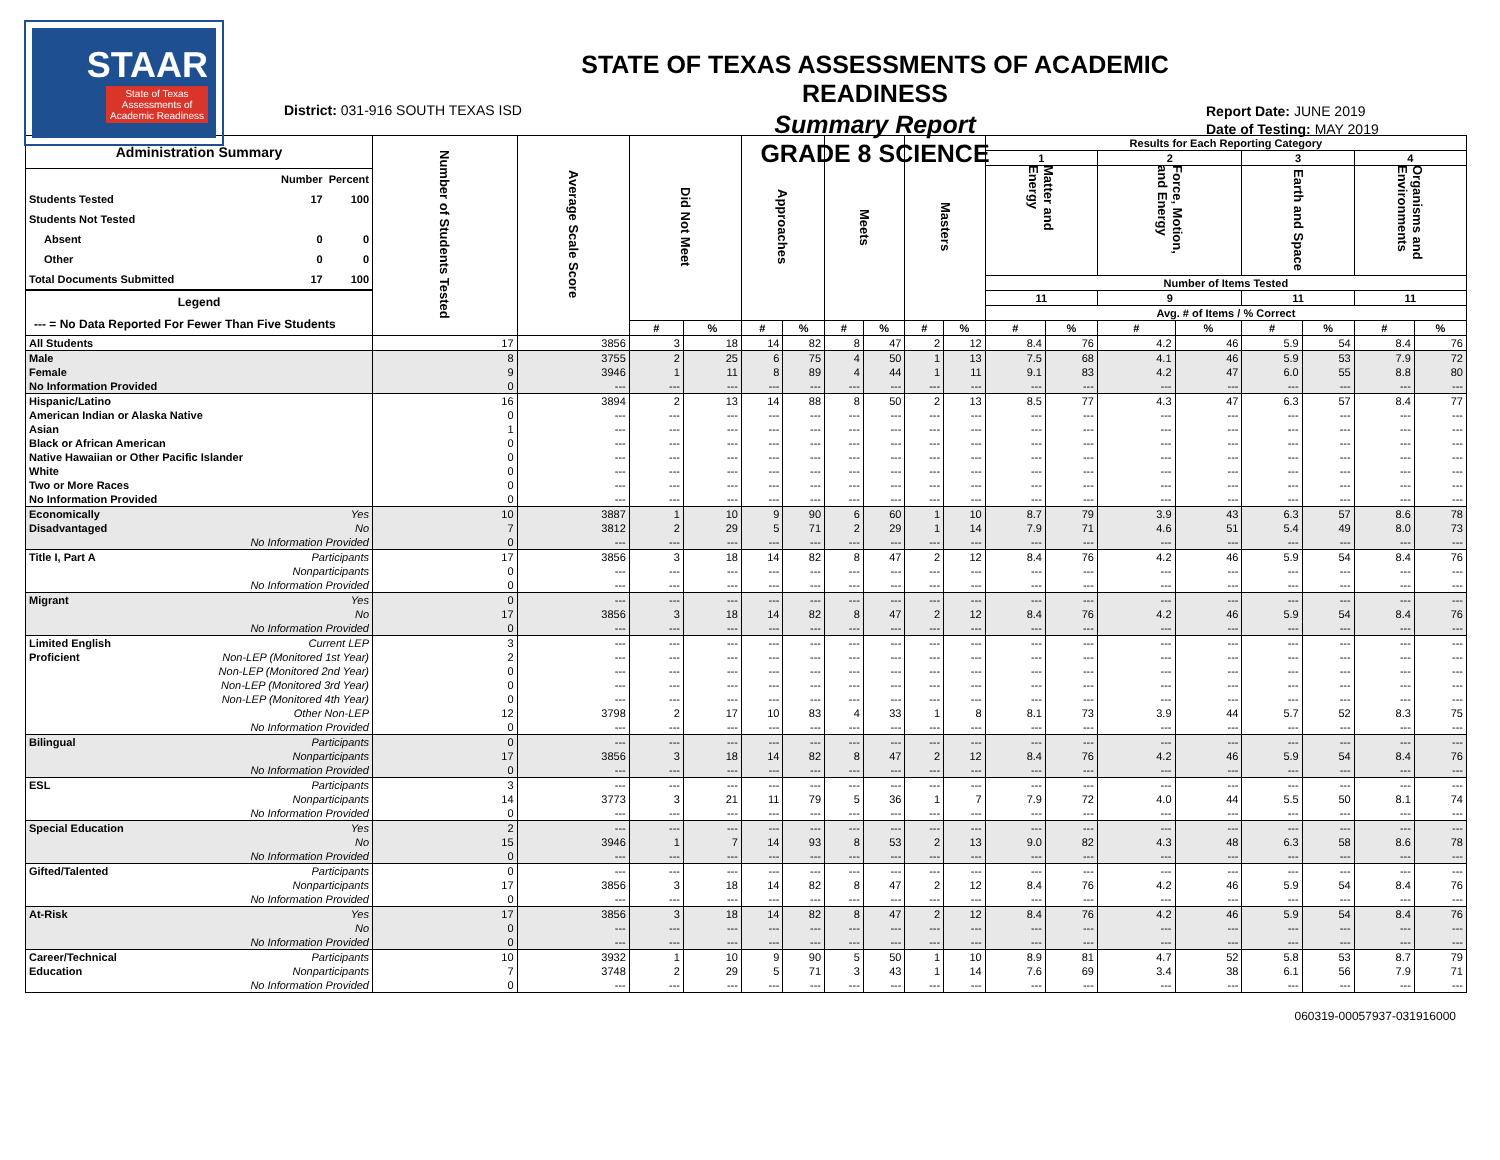STAAR
State of Texas
Assessments of
Academic Readiness
District: 031-916 SOUTH TEXAS ISD
STATE OF TEXAS ASSESSMENTS OF ACADEMIC READINESS
Summary Report
GRADE 8 SCIENCE
Report Date: JUNE 2019
Date of Testing: MAY 2019
| Administration Summary / / Number / Percent / / --- / --- / --- / / Students Tested / 17 / 100 / / Students Not Tested / / / / Absent / 0 / 0 / / Other / 0 / 0 / / Total Documents Submitted / 17 / 100 / Legend --- = No Data Reported For Fewer Than Five Students | Number of Students Tested | Average Scale Score | Did Not Meet | | Approaches | | Meets | | Masters | | Results for Each Reporting Category | | | | | | | |
| --- | --- | --- | --- | --- | --- | --- | --- | --- | --- | --- | --- | --- | --- | --- | --- | --- | --- | --- |
| | | | | | | | | | | | 1 | | 2 | | 3 | | 4 | |
| | | | | | | | | | | | Matter and Energy | | Force, Motion, and Energy | | Earth and Space | | Organisms and Environments | |
| | | | | | | | | | | | Number of Items Tested | | | | | | | |
| | | | | | | | | | | | 11 | | 9 | | 11 | | 11 | |
| | | | | | | | | | | | Avg. # of Items / % Correct | | | | | | | |
| | | | # | % | # | % | # | % | # | % | # | % | # | % | # | % | # | % |
| All Students | 17 | 3856 | 3 | 18 | 14 | 82 | 8 | 47 | 2 | 12 | 8.4 | 76 | 4.2 | 46 | 5.9 | 54 | 8.4 | 76 |
| Male | 8 | 3755 | 2 | 25 | 6 | 75 | 4 | 50 | 1 | 13 | 7.5 | 68 | 4.1 | 46 | 5.9 | 53 | 7.9 | 72 |
| Female | 9 | 3946 | 1 | 11 | 8 | 89 | 4 | 44 | 1 | 11 | 9.1 | 83 | 4.2 | 47 | 6.0 | 55 | 8.8 | 80 |
| No Information Provided | 0 | --- | --- | --- | --- | --- | --- | --- | --- | --- | --- | --- | --- | --- | --- | --- | --- | --- |
| Hispanic/Latino | 16 | 3894 | 2 | 13 | 14 | 88 | 8 | 50 | 2 | 13 | 8.5 | 77 | 4.3 | 47 | 6.3 | 57 | 8.4 | 77 |
| American Indian or Alaska Native | 0 | --- | --- | --- | --- | --- | --- | --- | --- | --- | --- | --- | --- | --- | --- | --- | --- | --- |
| Asian | 1 | --- | --- | --- | --- | --- | --- | --- | --- | --- | --- | --- | --- | --- | --- | --- | --- | --- |
| Black or African American | 0 | --- | --- | --- | --- | --- | --- | --- | --- | --- | --- | --- | --- | --- | --- | --- | --- | --- |
| Native Hawaiian or Other Pacific Islander | 0 | --- | --- | --- | --- | --- | --- | --- | --- | --- | --- | --- | --- | --- | --- | --- | --- | --- |
| White | 0 | --- | --- | --- | --- | --- | --- | --- | --- | --- | --- | --- | --- | --- | --- | --- | --- | --- |
| Two or More Races | 0 | --- | --- | --- | --- | --- | --- | --- | --- | --- | --- | --- | --- | --- | --- | --- | --- | --- |
| No Information Provided | 0 | --- | --- | --- | --- | --- | --- | --- | --- | --- | --- | --- | --- | --- | --- | --- | --- | --- |
| Economically Yes | 10 | 3887 | 1 | 10 | 9 | 90 | 6 | 60 | 1 | 10 | 8.7 | 79 | 3.9 | 43 | 6.3 | 57 | 8.6 | 78 |
| Disadvantaged No | 7 | 3812 | 2 | 29 | 5 | 71 | 2 | 29 | 1 | 14 | 7.9 | 71 | 4.6 | 51 | 5.4 | 49 | 8.0 | 73 |
| No Information Provided | 0 | --- | --- | --- | --- | --- | --- | --- | --- | --- | --- | --- | --- | --- | --- | --- | --- | --- |
| Title I, Part A Participants | 17 | 3856 | 3 | 18 | 14 | 82 | 8 | 47 | 2 | 12 | 8.4 | 76 | 4.2 | 46 | 5.9 | 54 | 8.4 | 76 |
| Nonparticipants | 0 | --- | --- | --- | --- | --- | --- | --- | --- | --- | --- | --- | --- | --- | --- | --- | --- | --- |
| No Information Provided | 0 | --- | --- | --- | --- | --- | --- | --- | --- | --- | --- | --- | --- | --- | --- | --- | --- | --- |
| Migrant Yes | 0 | --- | --- | --- | --- | --- | --- | --- | --- | --- | --- | --- | --- | --- | --- | --- | --- | --- |
| No | 17 | 3856 | 3 | 18 | 14 | 82 | 8 | 47 | 2 | 12 | 8.4 | 76 | 4.2 | 46 | 5.9 | 54 | 8.4 | 76 |
| No Information Provided | 0 | --- | --- | --- | --- | --- | --- | --- | --- | --- | --- | --- | --- | --- | --- | --- | --- | --- |
| Limited English Current LEP | 3 | --- | --- | --- | --- | --- | --- | --- | --- | --- | --- | --- | --- | --- | --- | --- | --- | --- |
| Proficient Non-LEP (Monitored 1st Year) | 2 | --- | --- | --- | --- | --- | --- | --- | --- | --- | --- | --- | --- | --- | --- | --- | --- | --- |
| Non-LEP (Monitored 2nd Year) | 0 | --- | --- | --- | --- | --- | --- | --- | --- | --- | --- | --- | --- | --- | --- | --- | --- | --- |
| Non-LEP (Monitored 3rd Year) | 0 | --- | --- | --- | --- | --- | --- | --- | --- | --- | --- | --- | --- | --- | --- | --- | --- | --- |
| Non-LEP (Monitored 4th Year) | 0 | --- | --- | --- | --- | --- | --- | --- | --- | --- | --- | --- | --- | --- | --- | --- | --- | --- |
| Other Non-LEP | 12 | 3798 | 2 | 17 | 10 | 83 | 4 | 33 | 1 | 8 | 8.1 | 73 | 3.9 | 44 | 5.7 | 52 | 8.3 | 75 |
| No Information Provided | 0 | --- | --- | --- | --- | --- | --- | --- | --- | --- | --- | --- | --- | --- | --- | --- | --- | --- |
| Bilingual Participants | 0 | --- | --- | --- | --- | --- | --- | --- | --- | --- | --- | --- | --- | --- | --- | --- | --- | --- |
| Nonparticipants | 17 | 3856 | 3 | 18 | 14 | 82 | 8 | 47 | 2 | 12 | 8.4 | 76 | 4.2 | 46 | 5.9 | 54 | 8.4 | 76 |
| No Information Provided | 0 | --- | --- | --- | --- | --- | --- | --- | --- | --- | --- | --- | --- | --- | --- | --- | --- | --- |
| ESL Participants | 3 | --- | --- | --- | --- | --- | --- | --- | --- | --- | --- | --- | --- | --- | --- | --- | --- | --- |
| Nonparticipants | 14 | 3773 | 3 | 21 | 11 | 79 | 5 | 36 | 1 | 7 | 7.9 | 72 | 4.0 | 44 | 5.5 | 50 | 8.1 | 74 |
| No Information Provided | 0 | --- | --- | --- | --- | --- | --- | --- | --- | --- | --- | --- | --- | --- | --- | --- | --- | --- |
| Special Education Yes | 2 | --- | --- | --- | --- | --- | --- | --- | --- | --- | --- | --- | --- | --- | --- | --- | --- | --- |
| No | 15 | 3946 | 1 | 7 | 14 | 93 | 8 | 53 | 2 | 13 | 9.0 | 82 | 4.3 | 48 | 6.3 | 58 | 8.6 | 78 |
| No Information Provided | 0 | --- | --- | --- | --- | --- | --- | --- | --- | --- | --- | --- | --- | --- | --- | --- | --- | --- |
| Gifted/Talented Participants | 0 | --- | --- | --- | --- | --- | --- | --- | --- | --- | --- | --- | --- | --- | --- | --- | --- | --- |
| Nonparticipants | 17 | 3856 | 3 | 18 | 14 | 82 | 8 | 47 | 2 | 12 | 8.4 | 76 | 4.2 | 46 | 5.9 | 54 | 8.4 | 76 |
| No Information Provided | 0 | --- | --- | --- | --- | --- | --- | --- | --- | --- | --- | --- | --- | --- | --- | --- | --- | --- |
| At-Risk Yes | 17 | 3856 | 3 | 18 | 14 | 82 | 8 | 47 | 2 | 12 | 8.4 | 76 | 4.2 | 46 | 5.9 | 54 | 8.4 | 76 |
| No | 0 | --- | --- | --- | --- | --- | --- | --- | --- | --- | --- | --- | --- | --- | --- | --- | --- | --- |
| No Information Provided | 0 | --- | --- | --- | --- | --- | --- | --- | --- | --- | --- | --- | --- | --- | --- | --- | --- | --- |
| Career/Technical Participants | 10 | 3932 | 1 | 10 | 9 | 90 | 5 | 50 | 1 | 10 | 8.9 | 81 | 4.7 | 52 | 5.8 | 53 | 8.7 | 79 |
| Education Nonparticipants | 7 | 3748 | 2 | 29 | 5 | 71 | 3 | 43 | 1 | 14 | 7.6 | 69 | 3.4 | 38 | 6.1 | 56 | 7.9 | 71 |
| No Information Provided | 0 | --- | --- | --- | --- | --- | --- | --- | --- | --- | --- | --- | --- | --- | --- | --- | --- | --- |
060319-00057937-031916000